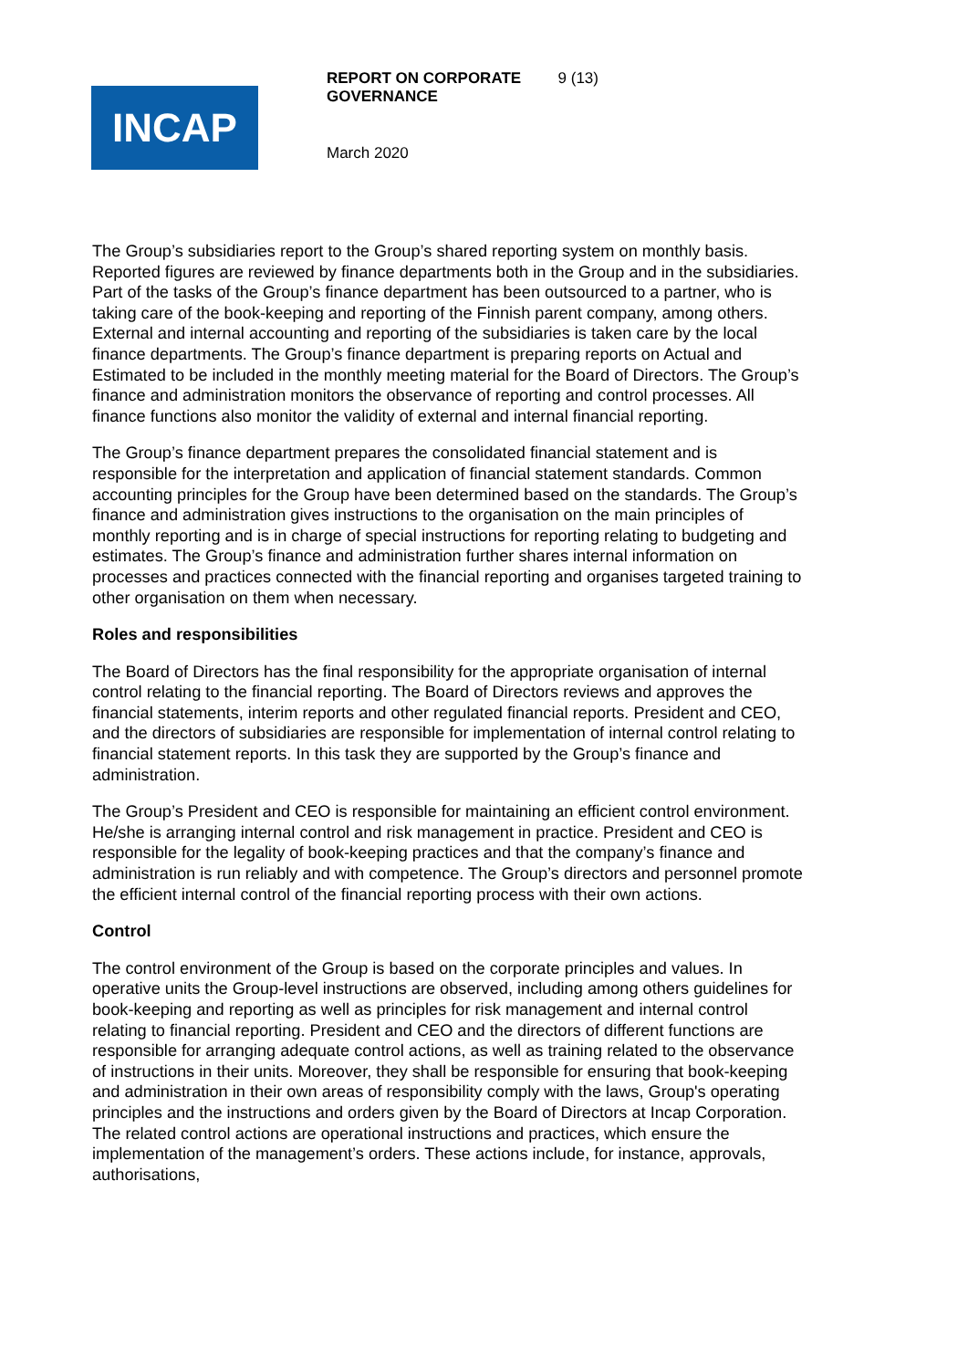INCAP
REPORT ON CORPORATE GOVERNANCE 9 (13)
March 2020
The Group’s subsidiaries report to the Group’s shared reporting system on monthly basis. Reported figures are reviewed by finance departments both in the Group and in the subsidiaries. Part of the tasks of the Group’s finance department has been outsourced to a partner, who is taking care of the book-keeping and reporting of the Finnish parent company, among others. External and internal accounting and reporting of the subsidiaries is taken care by the local finance departments. The Group’s finance department is preparing reports on Actual and Estimated to be included in the monthly meeting material for the Board of Directors. The Group’s finance and administration monitors the observance of reporting and control processes. All finance functions also monitor the validity of external and internal financial reporting.
The Group’s finance department prepares the consolidated financial statement and is responsible for the interpretation and application of financial statement standards. Common accounting principles for the Group have been determined based on the standards. The Group’s finance and administration gives instructions to the organisation on the main principles of monthly reporting and is in charge of special instructions for reporting relating to budgeting and estimates. The Group’s finance and administration further shares internal information on processes and practices connected with the financial reporting and organises targeted training to other organisation on them when necessary.
Roles and responsibilities
The Board of Directors has the final responsibility for the appropriate organisation of internal control relating to the financial reporting. The Board of Directors reviews and approves the financial statements, interim reports and other regulated financial reports. President and CEO, and the directors of subsidiaries are responsible for implementation of internal control relating to financial statement reports. In this task they are supported by the Group’s finance and administration.
The Group’s President and CEO is responsible for maintaining an efficient control environment. He/she is arranging internal control and risk management in practice. President and CEO is responsible for the legality of book-keeping practices and that the company’s finance and administration is run reliably and with competence. The Group’s directors and personnel promote the efficient internal control of the financial reporting process with their own actions.
Control
The control environment of the Group is based on the corporate principles and values. In operative units the Group-level instructions are observed, including among others guidelines for book-keeping and reporting as well as principles for risk management and internal control relating to financial reporting. President and CEO and the directors of different functions are responsible for arranging adequate control actions, as well as training related to the observance of instructions in their units. Moreover, they shall be responsible for ensuring that book-keeping and administration in their own areas of responsibility comply with the laws, Group's operating principles and the instructions and orders given by the Board of Directors at Incap Corporation. The related control actions are operational instructions and practices, which ensure the implementation of the management’s orders. These actions include, for instance, approvals, authorisations,